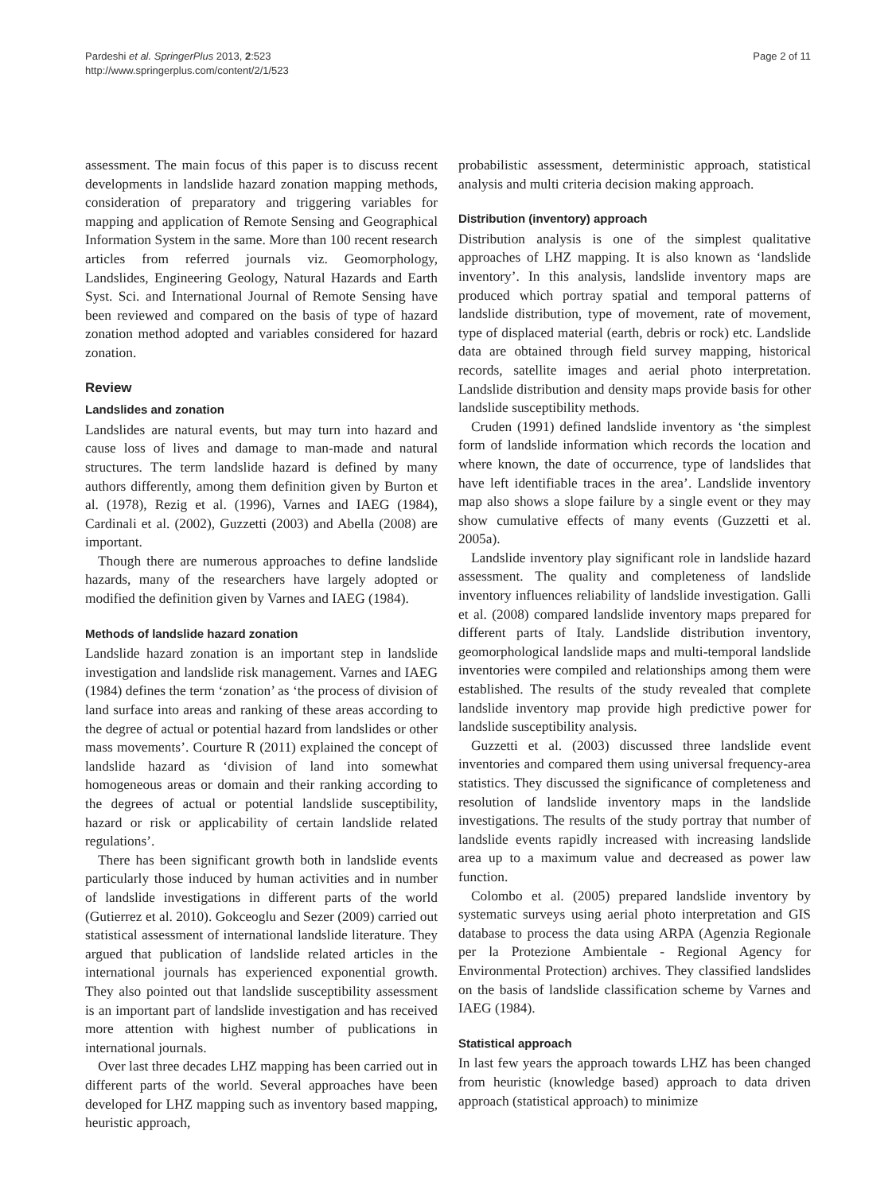Pardeshi et al. SpringerPlus 2013, 2:523
http://www.springerplus.com/content/2/1/523
Page 2 of 11
assessment. The main focus of this paper is to discuss recent developments in landslide hazard zonation mapping methods, consideration of preparatory and triggering variables for mapping and application of Remote Sensing and Geographical Information System in the same. More than 100 recent research articles from referred journals viz. Geomorphology, Landslides, Engineering Geology, Natural Hazards and Earth Syst. Sci. and International Journal of Remote Sensing have been reviewed and compared on the basis of type of hazard zonation method adopted and variables considered for hazard zonation.
Review
Landslides and zonation
Landslides are natural events, but may turn into hazard and cause loss of lives and damage to man-made and natural structures. The term landslide hazard is defined by many authors differently, among them definition given by Burton et al. (1978), Rezig et al. (1996), Varnes and IAEG (1984), Cardinali et al. (2002), Guzzetti (2003) and Abella (2008) are important.
Though there are numerous approaches to define landslide hazards, many of the researchers have largely adopted or modified the definition given by Varnes and IAEG (1984).
Methods of landslide hazard zonation
Landslide hazard zonation is an important step in landslide investigation and landslide risk management. Varnes and IAEG (1984) defines the term ‘zonation’ as ‘the process of division of land surface into areas and ranking of these areas according to the degree of actual or potential hazard from landslides or other mass movements’. Courture R (2011) explained the concept of landslide hazard as ‘division of land into somewhat homogeneous areas or domain and their ranking according to the degrees of actual or potential landslide susceptibility, hazard or risk or applicability of certain landslide related regulations’.
There has been significant growth both in landslide events particularly those induced by human activities and in number of landslide investigations in different parts of the world (Gutierrez et al. 2010). Gokceoglu and Sezer (2009) carried out statistical assessment of international landslide literature. They argued that publication of landslide related articles in the international journals has experienced exponential growth. They also pointed out that landslide susceptibility assessment is an important part of landslide investigation and has received more attention with highest number of publications in international journals.
Over last three decades LHZ mapping has been carried out in different parts of the world. Several approaches have been developed for LHZ mapping such as inventory based mapping, heuristic approach,
probabilistic assessment, deterministic approach, statistical analysis and multi criteria decision making approach.
Distribution (inventory) approach
Distribution analysis is one of the simplest qualitative approaches of LHZ mapping. It is also known as ‘landslide inventory’. In this analysis, landslide inventory maps are produced which portray spatial and temporal patterns of landslide distribution, type of movement, rate of movement, type of displaced material (earth, debris or rock) etc. Landslide data are obtained through field survey mapping, historical records, satellite images and aerial photo interpretation. Landslide distribution and density maps provide basis for other landslide susceptibility methods.
Cruden (1991) defined landslide inventory as ‘the simplest form of landslide information which records the location and where known, the date of occurrence, type of landslides that have left identifiable traces in the area’. Landslide inventory map also shows a slope failure by a single event or they may show cumulative effects of many events (Guzzetti et al. 2005a).
Landslide inventory play significant role in landslide hazard assessment. The quality and completeness of landslide inventory influences reliability of landslide investigation. Galli et al. (2008) compared landslide inventory maps prepared for different parts of Italy. Landslide distribution inventory, geomorphological landslide maps and multi-temporal landslide inventories were compiled and relationships among them were established. The results of the study revealed that complete landslide inventory map provide high predictive power for landslide susceptibility analysis.
Guzzetti et al. (2003) discussed three landslide event inventories and compared them using universal frequency-area statistics. They discussed the significance of completeness and resolution of landslide inventory maps in the landslide investigations. The results of the study portray that number of landslide events rapidly increased with increasing landslide area up to a maximum value and decreased as power law function.
Colombo et al. (2005) prepared landslide inventory by systematic surveys using aerial photo interpretation and GIS database to process the data using ARPA (Agenzia Regionale per la Protezione Ambientale - Regional Agency for Environmental Protection) archives. They classified landslides on the basis of landslide classification scheme by Varnes and IAEG (1984).
Statistical approach
In last few years the approach towards LHZ has been changed from heuristic (knowledge based) approach to data driven approach (statistical approach) to minimize